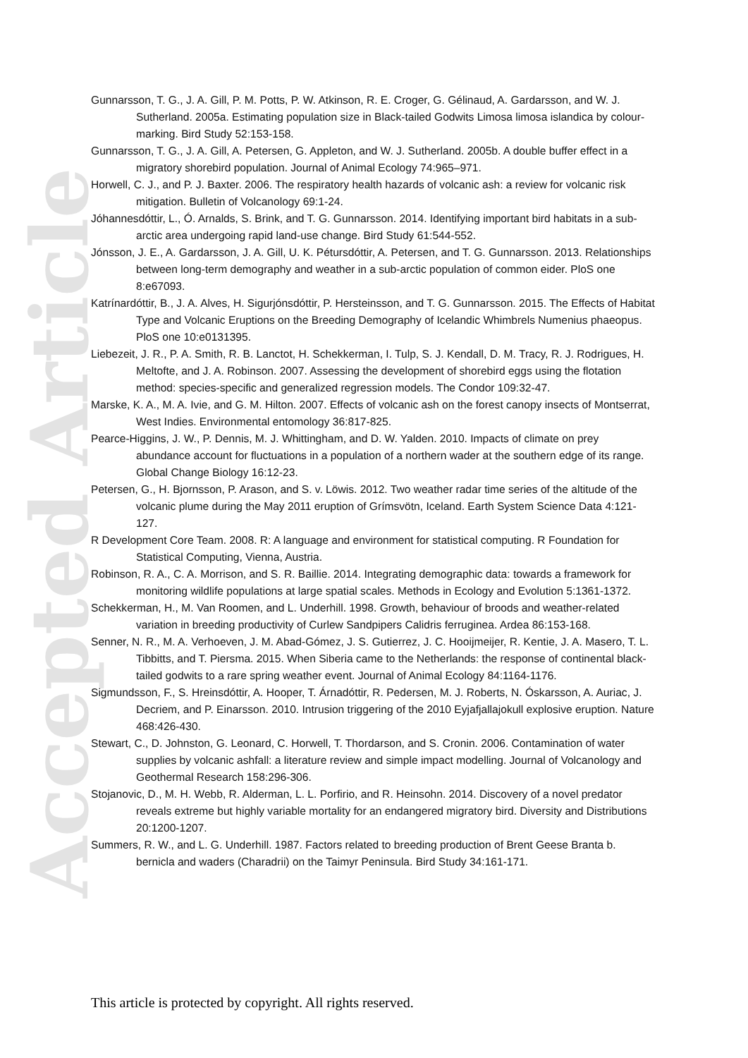Accepted Article
Gunnarsson, T. G., J. A. Gill, P. M. Potts, P. W. Atkinson, R. E. Croger, G. Gélinaud, A. Gardarsson, and W. J. Sutherland. 2005a. Estimating population size in Black-tailed Godwits Limosa limosa islandica by colour-marking. Bird Study 52:153-158.
Gunnarsson, T. G., J. A. Gill, A. Petersen, G. Appleton, and W. J. Sutherland. 2005b. A double buffer effect in a migratory shorebird population. Journal of Animal Ecology 74:965–971.
Horwell, C. J., and P. J. Baxter. 2006. The respiratory health hazards of volcanic ash: a review for volcanic risk mitigation. Bulletin of Volcanology 69:1-24.
Jóhannesdóttir, L., Ó. Arnalds, S. Brink, and T. G. Gunnarsson. 2014. Identifying important bird habitats in a sub-arctic area undergoing rapid land-use change. Bird Study 61:544-552.
Jónsson, J. E., A. Gardarsson, J. A. Gill, U. K. Pétursdóttir, A. Petersen, and T. G. Gunnarsson. 2013. Relationships between long-term demography and weather in a sub-arctic population of common eider. PloS one 8:e67093.
Katrínardóttir, B., J. A. Alves, H. Sigurjónsdóttir, P. Hersteinsson, and T. G. Gunnarsson. 2015. The Effects of Habitat Type and Volcanic Eruptions on the Breeding Demography of Icelandic Whimbrels Numenius phaeopus. PloS one 10:e0131395.
Liebezeit, J. R., P. A. Smith, R. B. Lanctot, H. Schekkerman, I. Tulp, S. J. Kendall, D. M. Tracy, R. J. Rodrigues, H. Meltofte, and J. A. Robinson. 2007. Assessing the development of shorebird eggs using the flotation method: species-specific and generalized regression models. The Condor 109:32-47.
Marske, K. A., M. A. Ivie, and G. M. Hilton. 2007. Effects of volcanic ash on the forest canopy insects of Montserrat, West Indies. Environmental entomology 36:817-825.
Pearce-Higgins, J. W., P. Dennis, M. J. Whittingham, and D. W. Yalden. 2010. Impacts of climate on prey abundance account for fluctuations in a population of a northern wader at the southern edge of its range. Global Change Biology 16:12-23.
Petersen, G., H. Bjornsson, P. Arason, and S. v. Löwis. 2012. Two weather radar time series of the altitude of the volcanic plume during the May 2011 eruption of Grímsvötn, Iceland. Earth System Science Data 4:121-127.
R Development Core Team. 2008. R: A language and environment for statistical computing. R Foundation for Statistical Computing, Vienna, Austria.
Robinson, R. A., C. A. Morrison, and S. R. Baillie. 2014. Integrating demographic data: towards a framework for monitoring wildlife populations at large spatial scales. Methods in Ecology and Evolution 5:1361-1372.
Schekkerman, H., M. Van Roomen, and L. Underhill. 1998. Growth, behaviour of broods and weather-related variation in breeding productivity of Curlew Sandpipers Calidris ferruginea. Ardea 86:153-168.
Senner, N. R., M. A. Verhoeven, J. M. Abad-Gómez, J. S. Gutierrez, J. C. Hooijmeijer, R. Kentie, J. A. Masero, T. L. Tibbitts, and T. Piersma. 2015. When Siberia came to the Netherlands: the response of continental black-tailed godwits to a rare spring weather event. Journal of Animal Ecology 84:1164-1176.
Sigmundsson, F., S. Hreinsdóttir, A. Hooper, T. Árnadóttir, R. Pedersen, M. J. Roberts, N. Óskarsson, A. Auriac, J. Decriem, and P. Einarsson. 2010. Intrusion triggering of the 2010 Eyjafjallajokull explosive eruption. Nature 468:426-430.
Stewart, C., D. Johnston, G. Leonard, C. Horwell, T. Thordarson, and S. Cronin. 2006. Contamination of water supplies by volcanic ashfall: a literature review and simple impact modelling. Journal of Volcanology and Geothermal Research 158:296-306.
Stojanovic, D., M. H. Webb, R. Alderman, L. L. Porfirio, and R. Heinsohn. 2014. Discovery of a novel predator reveals extreme but highly variable mortality for an endangered migratory bird. Diversity and Distributions 20:1200-1207.
Summers, R. W., and L. G. Underhill. 1987. Factors related to breeding production of Brent Geese Branta b. bernicla and waders (Charadrii) on the Taimyr Peninsula. Bird Study 34:161-171.
This article is protected by copyright. All rights reserved.